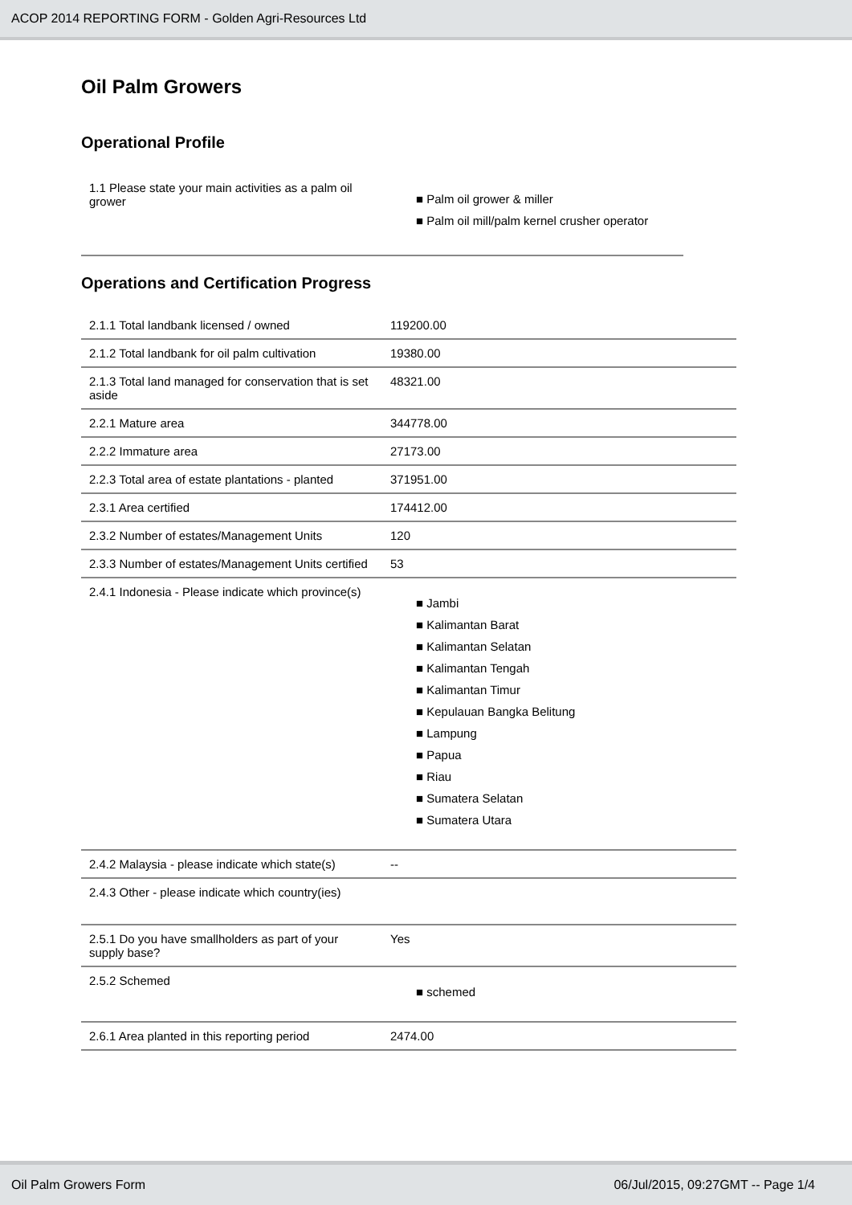ACOP 2014 REPORTING FORM - Golden Agri-Resources Ltd
Oil Palm Growers
Operational Profile
| 1.1 Please state your main activities as a palm oil grower | ■ Palm oil grower & miller ■ Palm oil mill/palm kernel crusher operator |
Operations and Certification Progress
| 2.1.1 Total landbank licensed / owned | 119200.00 |
| 2.1.2 Total landbank for oil palm cultivation | 19380.00 |
| 2.1.3 Total land managed for conservation that is set aside | 48321.00 |
| 2.2.1 Mature area | 344778.00 |
| 2.2.2 Immature area | 27173.00 |
| 2.2.3 Total area of estate plantations - planted | 371951.00 |
| 2.3.1 Area certified | 174412.00 |
| 2.3.2 Number of estates/Management Units | 120 |
| 2.3.3 Number of estates/Management Units certified | 53 |
| 2.4.1 Indonesia - Please indicate which province(s) | ■ Jambi ■ Kalimantan Barat ■ Kalimantan Selatan ■ Kalimantan Tengah ■ Kalimantan Timur ■ Kepulauan Bangka Belitung ■ Lampung ■ Papua ■ Riau ■ Sumatera Selatan ■ Sumatera Utara |
| 2.4.2 Malaysia - please indicate which state(s) | -- |
| 2.4.3 Other - please indicate which country(ies) | |
| 2.5.1 Do you have smallholders as part of your supply base? | Yes |
| 2.5.2 Schemed | ■ schemed |
| 2.6.1 Area planted in this reporting period | 2474.00 |
Oil Palm Growers Form 06/Jul/2015, 09:27GMT -- Page 1/4